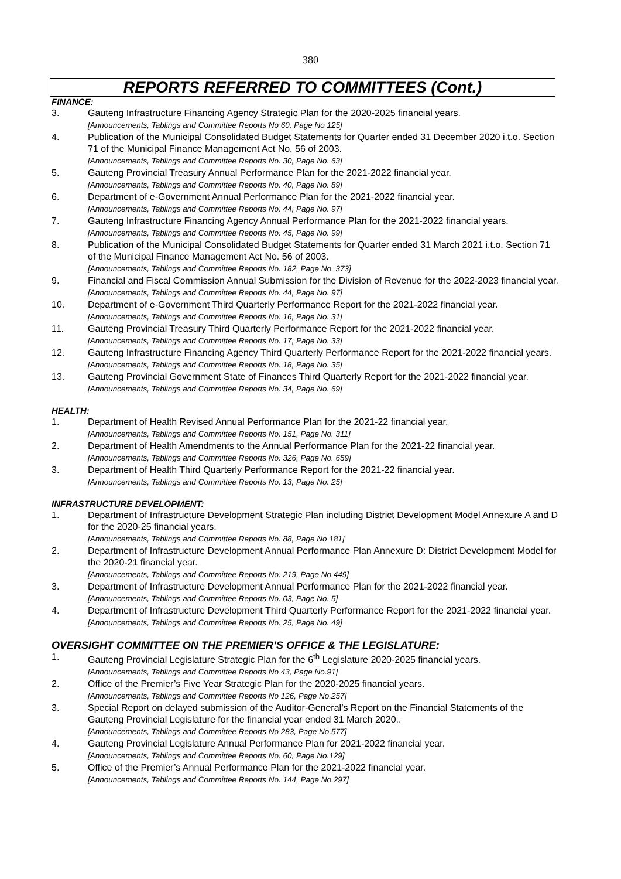380
REPORTS REFERRED TO COMMITTEES (Cont.)
FINANCE:
3. Gauteng Infrastructure Financing Agency Strategic Plan for the 2020-2025 financial years.
[Announcements, Tablings and Committee Reports No 60, Page No 125]
4. Publication of the Municipal Consolidated Budget Statements for Quarter ended 31 December 2020 i.t.o. Section 71 of the Municipal Finance Management Act No. 56 of 2003.
[Announcements, Tablings and Committee Reports No. 30, Page No. 63]
5. Gauteng Provincial Treasury Annual Performance Plan for the 2021-2022 financial year.
[Announcements, Tablings and Committee Reports No. 40, Page No. 89]
6. Department of e-Government Annual Performance Plan for the 2021-2022 financial year.
[Announcements, Tablings and Committee Reports No. 44, Page No. 97]
7. Gauteng Infrastructure Financing Agency Annual Performance Plan for the 2021-2022 financial years. [Announcements, Tablings and Committee Reports No. 45, Page No. 99]
8. Publication of the Municipal Consolidated Budget Statements for Quarter ended 31 March 2021 i.t.o. Section 71 of the Municipal Finance Management Act No. 56 of 2003.
[Announcements, Tablings and Committee Reports No. 182, Page No. 373]
9. Financial and Fiscal Commission Annual Submission for the Division of Revenue for the 2022-2023 financial year. [Announcements, Tablings and Committee Reports No. 44, Page No. 97]
10. Department of e-Government Third Quarterly Performance Report for the 2021-2022 financial year.
[Announcements, Tablings and Committee Reports No. 16, Page No. 31]
11. Gauteng Provincial Treasury Third Quarterly Performance Report for the 2021-2022 financial year.
[Announcements, Tablings and Committee Reports No. 17, Page No. 33]
12. Gauteng Infrastructure Financing Agency Third Quarterly Performance Report for the 2021-2022 financial years. [Announcements, Tablings and Committee Reports No. 18, Page No. 35]
13. Gauteng Provincial Government State of Finances Third Quarterly Report for the 2021-2022 financial year. [Announcements, Tablings and Committee Reports No. 34, Page No. 69]
HEALTH:
1. Department of Health Revised Annual Performance Plan for the 2021-22 financial year.
[Announcements, Tablings and Committee Reports No. 151, Page No. 311]
2. Department of Health Amendments to the Annual Performance Plan for the 2021-22 financial year.
[Announcements, Tablings and Committee Reports No. 326, Page No. 659]
3. Department of Health Third Quarterly Performance Report for the 2021-22 financial year.
[Announcements, Tablings and Committee Reports No. 13, Page No. 25]
INFRASTRUCTURE DEVELOPMENT:
1. Department of Infrastructure Development Strategic Plan including District Development Model Annexure A and D for the 2020-25 financial years.
[Announcements, Tablings and Committee Reports No. 88, Page No 181]
2. Department of Infrastructure Development Annual Performance Plan Annexure D: District Development Model for the 2020-21 financial year.
[Announcements, Tablings and Committee Reports No. 219, Page No 449]
3. Department of Infrastructure Development Annual Performance Plan for the 2021-2022 financial year. [Announcements, Tablings and Committee Reports No. 03, Page No. 5]
4. Department of Infrastructure Development Third Quarterly Performance Report for the 2021-2022 financial year. [Announcements, Tablings and Committee Reports No. 25, Page No. 49]
OVERSIGHT COMMITTEE ON THE PREMIER’S OFFICE & THE LEGISLATURE:
1. Gauteng Provincial Legislature Strategic Plan for the 6<sup>th</sup> Legislature 2020-2025 financial years.
[Announcements, Tablings and Committee Reports No 43, Page No.91]
2. Office of the Premier’s Five Year Strategic Plan for the 2020-2025 financial years.
[Announcements, Tablings and Committee Reports No 126, Page No.257]
3. Special Report on delayed submission of the Auditor-General’s Report on the Financial Statements of the Gauteng Provincial Legislature for the financial year ended 31 March 2020..
[Announcements, Tablings and Committee Reports No 283, Page No.577]
4. Gauteng Provincial Legislature Annual Performance Plan for 2021-2022 financial year.
[Announcements, Tablings and Committee Reports No. 60, Page No.129]
5. Office of the Premier’s Annual Performance Plan for the 2021-2022 financial year.
[Announcements, Tablings and Committee Reports No. 144, Page No.297]